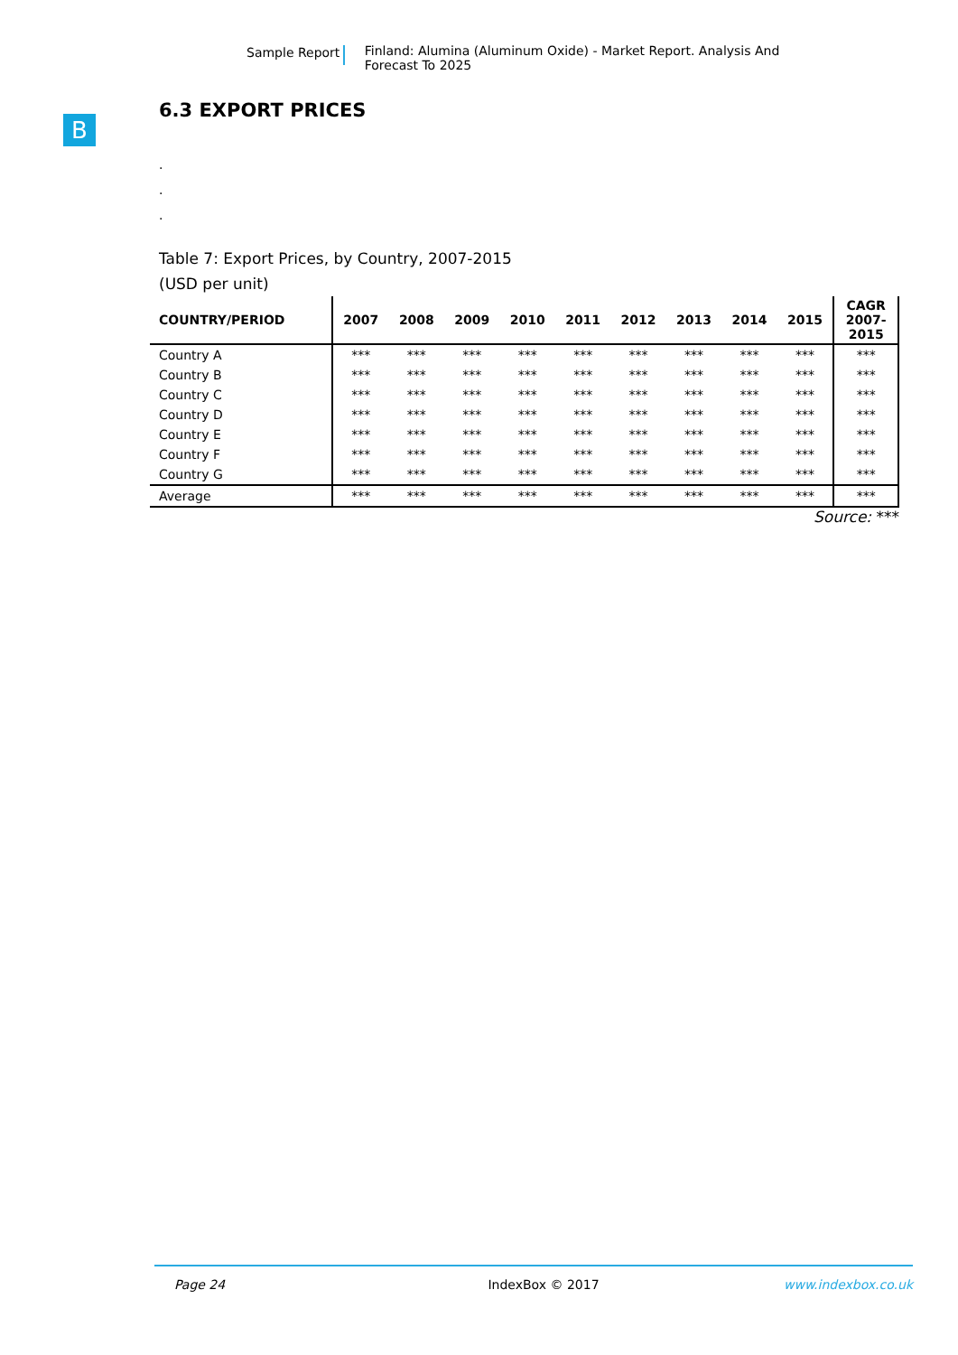Sample Report Finland: Alumina (Aluminum Oxide) - Market Report. Analysis And Forecast To 2025
B
6.3 EXPORT PRICES
.
.
.
Table 7: Export Prices, by Country, 2007-2015
(USD per unit)
| COUNTRY/PERIOD | 2007 | 2008 | 2009 | 2010 | 2011 | 2012 | 2013 | 2014 | 2015 | CAGR 2007- 2015 |
| --- | --- | --- | --- | --- | --- | --- | --- | --- | --- | --- |
| Country A | *** | *** | *** | *** | *** | *** | *** | *** | *** | *** |
| Country B | *** | *** | *** | *** | *** | *** | *** | *** | *** | *** |
| Country C | *** | *** | *** | *** | *** | *** | *** | *** | *** | *** |
| Country D | *** | *** | *** | *** | *** | *** | *** | *** | *** | *** |
| Country E | *** | *** | *** | *** | *** | *** | *** | *** | *** | *** |
| Country F | *** | *** | *** | *** | *** | *** | *** | *** | *** | *** |
| Country G | *** | *** | *** | *** | *** | *** | *** | *** | *** | *** |
| Average | *** | *** | *** | *** | *** | *** | *** | *** | *** | *** |
Source: ***
Page 24 IndexBox © 2017 www.indexbox.co.uk